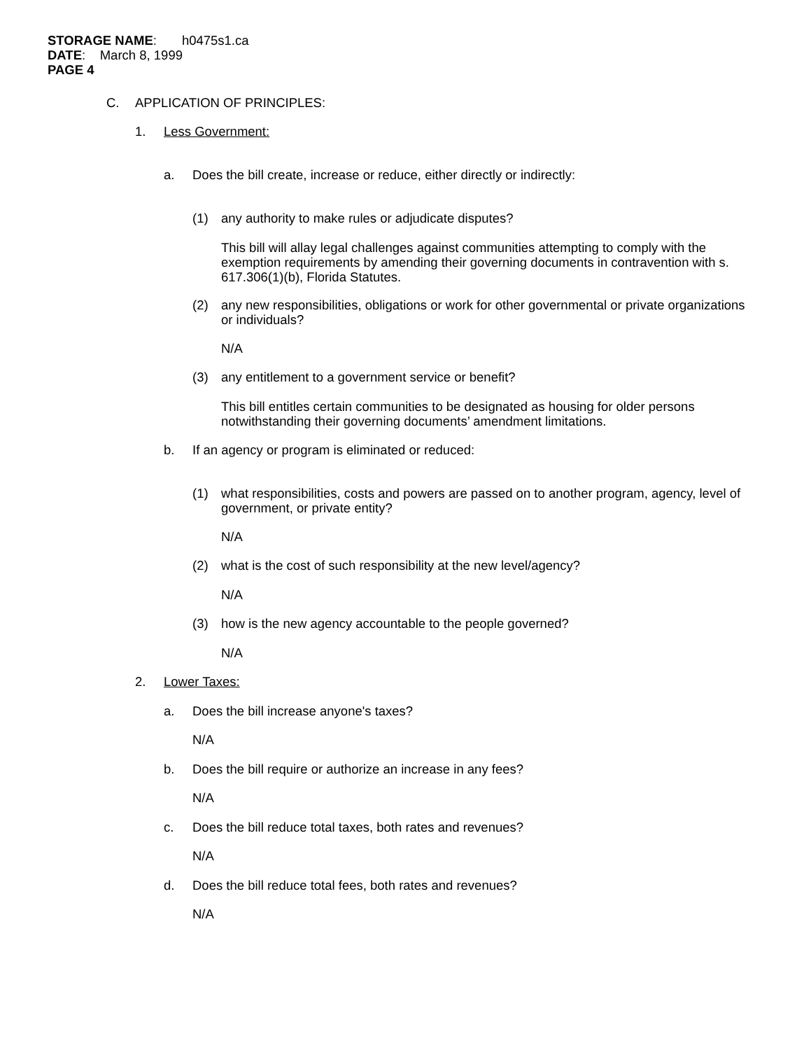STORAGE NAME: h0475s1.ca
DATE: March 8, 1999
PAGE 4
C. APPLICATION OF PRINCIPLES:
1. Less Government:
a. Does the bill create, increase or reduce, either directly or indirectly:
(1) any authority to make rules or adjudicate disputes?
This bill will allay legal challenges against communities attempting to comply with the exemption requirements by amending their governing documents in contravention with s. 617.306(1)(b), Florida Statutes.
(2) any new responsibilities, obligations or work for other governmental or private organizations or individuals?
N/A
(3) any entitlement to a government service or benefit?
This bill entitles certain communities to be designated as housing for older persons notwithstanding their governing documents’ amendment limitations.
b. If an agency or program is eliminated or reduced:
(1) what responsibilities, costs and powers are passed on to another program, agency, level of government, or private entity?
N/A
(2) what is the cost of such responsibility at the new level/agency?
N/A
(3) how is the new agency accountable to the people governed?
N/A
2. Lower Taxes:
a. Does the bill increase anyone's taxes?
N/A
b. Does the bill require or authorize an increase in any fees?
N/A
c. Does the bill reduce total taxes, both rates and revenues?
N/A
d. Does the bill reduce total fees, both rates and revenues?
N/A